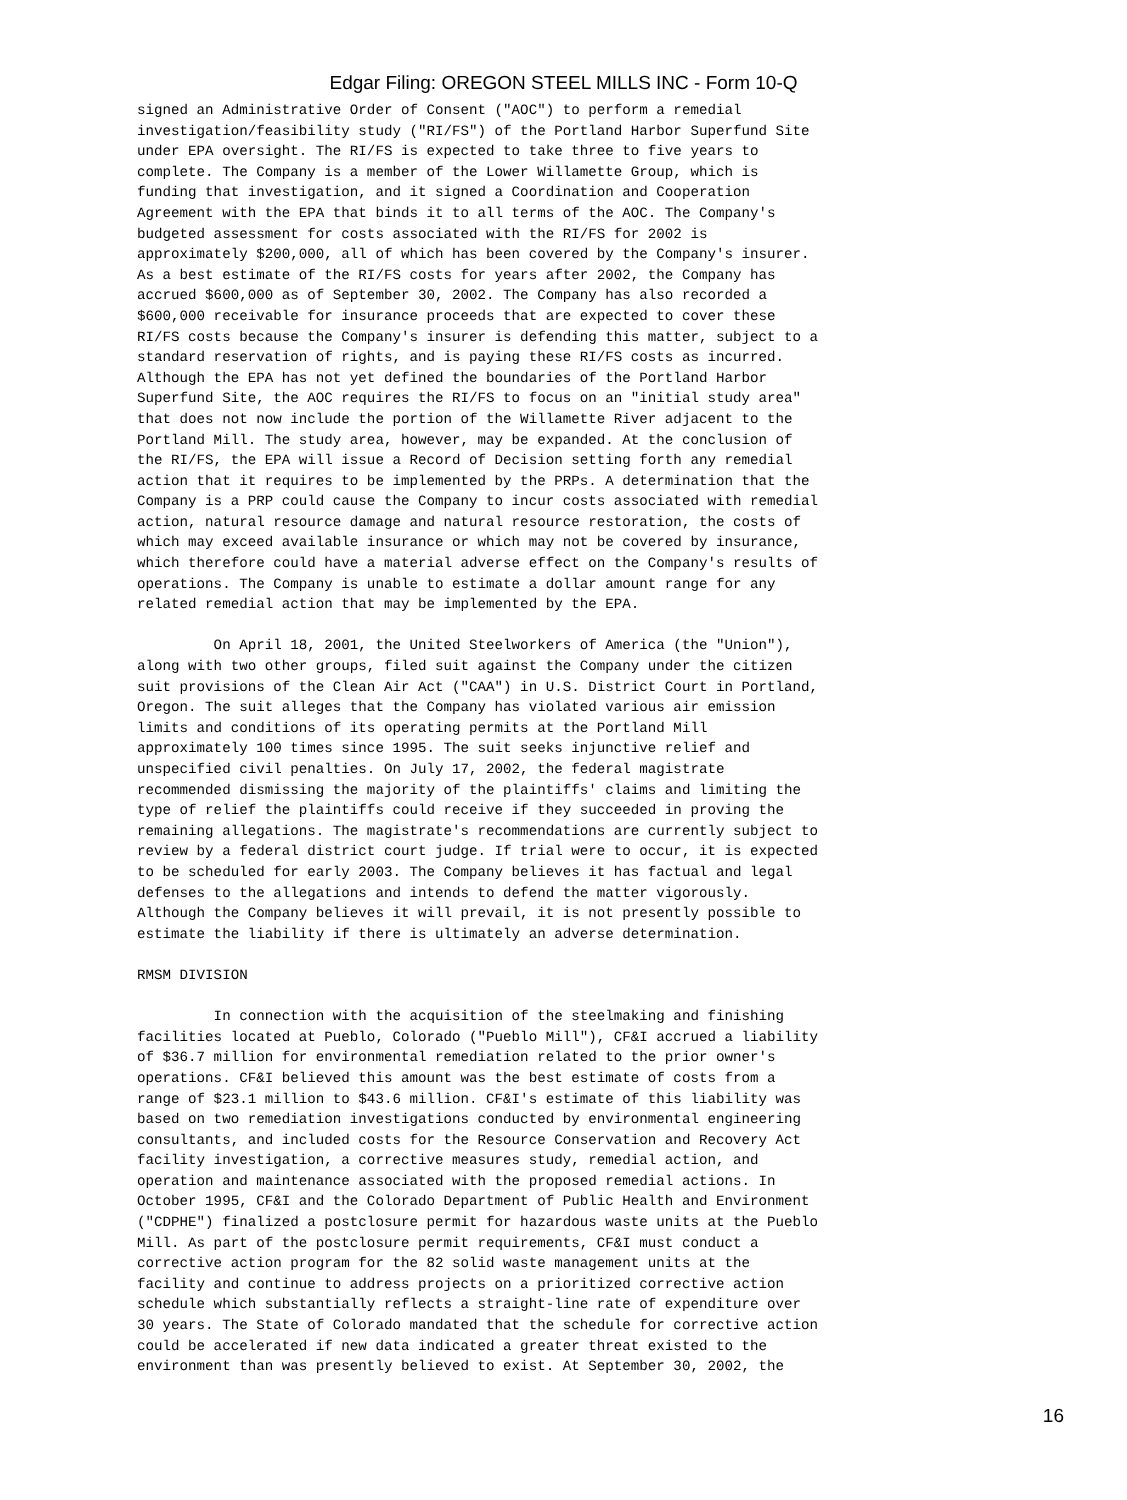Edgar Filing: OREGON STEEL MILLS INC - Form 10-Q
signed an Administrative Order of Consent ("AOC") to perform a remedial
investigation/feasibility study ("RI/FS") of the Portland Harbor Superfund Site
under EPA oversight. The RI/FS is expected to take three to five years to
complete. The Company is a member of the Lower Willamette Group, which is
funding that investigation, and it signed a Coordination and Cooperation
Agreement with the EPA that binds it to all terms of the AOC. The Company's
budgeted assessment for costs associated with the RI/FS for 2002 is
approximately $200,000, all of which has been covered by the Company's insurer.
As a best estimate of the RI/FS costs for years after 2002, the Company has
accrued $600,000 as of September 30, 2002. The Company has also recorded a
$600,000 receivable for insurance proceeds that are expected to cover these
RI/FS costs because the Company's insurer is defending this matter, subject to a
standard reservation of rights, and is paying these RI/FS costs as incurred.
Although the EPA has not yet defined the boundaries of the Portland Harbor
Superfund Site, the AOC requires the RI/FS to focus on an "initial study area"
that does not now include the portion of the Willamette River adjacent to the
Portland Mill. The study area, however, may be expanded. At the conclusion of
the RI/FS, the EPA will issue a Record of Decision setting forth any remedial
action that it requires to be implemented by the PRPs. A determination that the
Company is a PRP could cause the Company to incur costs associated with remedial
action, natural resource damage and natural resource restoration, the costs of
which may exceed available insurance or which may not be covered by insurance,
which therefore could have a material adverse effect on the Company's results of
operations. The Company is unable to estimate a dollar amount range for any
related remedial action that may be implemented by the EPA.

         On April 18, 2001, the United Steelworkers of America (the "Union"),
along with two other groups, filed suit against the Company under the citizen
suit provisions of the Clean Air Act ("CAA") in U.S. District Court in Portland,
Oregon. The suit alleges that the Company has violated various air emission
limits and conditions of its operating permits at the Portland Mill
approximately 100 times since 1995. The suit seeks injunctive relief and
unspecified civil penalties. On July 17, 2002, the federal magistrate
recommended dismissing the majority of the plaintiffs' claims and limiting the
type of relief the plaintiffs could receive if they succeeded in proving the
remaining allegations. The magistrate's recommendations are currently subject to
review by a federal district court judge. If trial were to occur, it is expected
to be scheduled for early 2003. The Company believes it has factual and legal
defenses to the allegations and intends to defend the matter vigorously.
Although the Company believes it will prevail, it is not presently possible to
estimate the liability if there is ultimately an adverse determination.

RMSM DIVISION

         In connection with the acquisition of the steelmaking and finishing
facilities located at Pueblo, Colorado ("Pueblo Mill"), CF&I accrued a liability
of $36.7 million for environmental remediation related to the prior owner's
operations. CF&I believed this amount was the best estimate of costs from a
range of $23.1 million to $43.6 million. CF&I's estimate of this liability was
based on two remediation investigations conducted by environmental engineering
consultants, and included costs for the Resource Conservation and Recovery Act
facility investigation, a corrective measures study, remedial action, and
operation and maintenance associated with the proposed remedial actions. In
October 1995, CF&I and the Colorado Department of Public Health and Environment
("CDPHE") finalized a postclosure permit for hazardous waste units at the Pueblo
Mill. As part of the postclosure permit requirements, CF&I must conduct a
corrective action program for the 82 solid waste management units at the
facility and continue to address projects on a prioritized corrective action
schedule which substantially reflects a straight-line rate of expenditure over
30 years. The State of Colorado mandated that the schedule for corrective action
could be accelerated if new data indicated a greater threat existed to the
environment than was presently believed to exist. At September 30, 2002, the
16